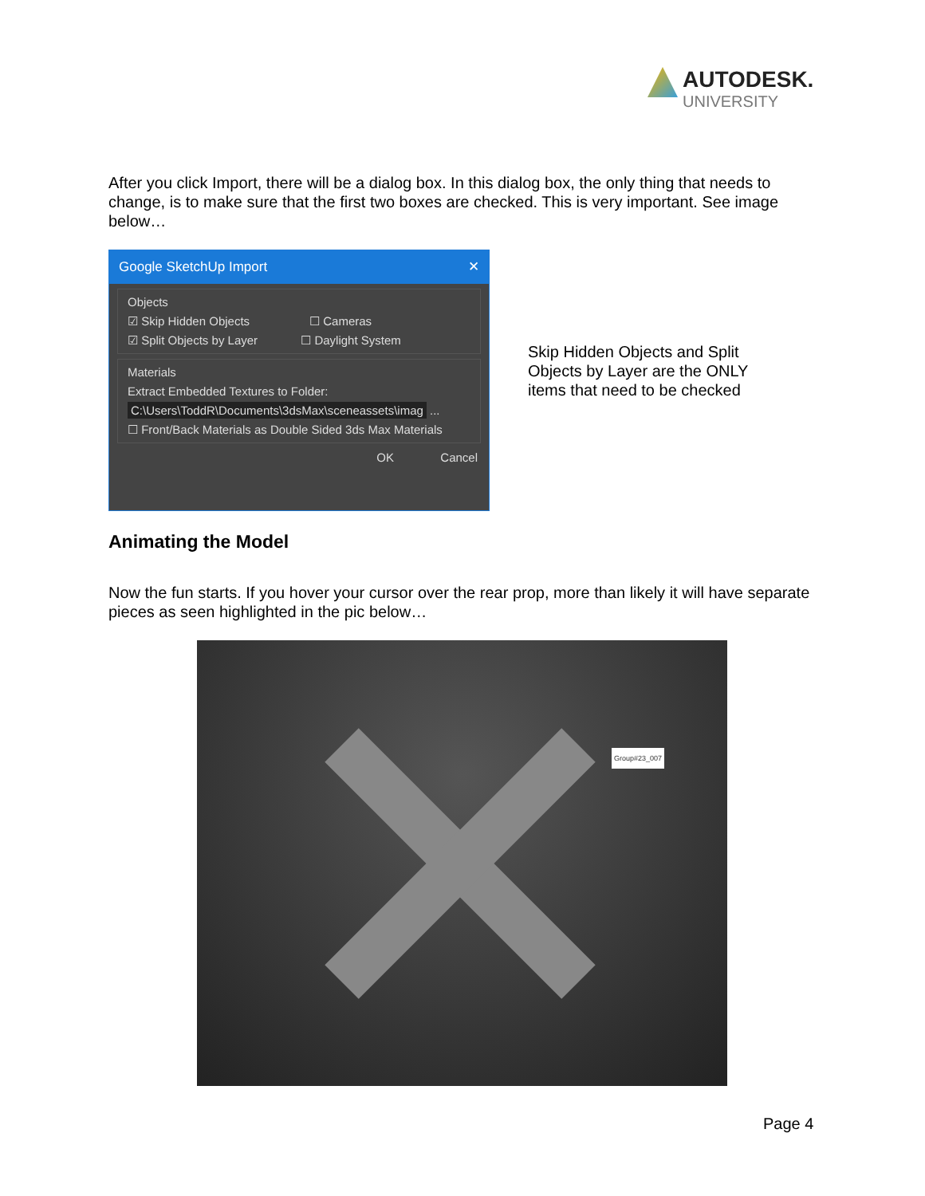AUTODESK.
UNIVERSITY
After you click Import, there will be a dialog box. In this dialog box, the only thing that needs to change, is to make sure that the first two boxes are checked. This is very important. See image below…
Google SketchUp Import ✕
Objects
☑ Skip Hidden Objects ☐ Cameras
☑ Split Objects by Layer ☐ Daylight System
Materials
Extract Embedded Textures to Folder:
C:\Users\ToddR\Documents\3dsMax\sceneassets\imag ...
☐ Front/Back Materials as Double Sided 3ds Max Materials
OK Cancel
Skip Hidden Objects and Split Objects by Layer are the ONLY items that need to be checked
Animating the Model
Now the fun starts. If you hover your cursor over the rear prop, more than likely it will have separate pieces as seen highlighted in the pic below…
Group#23_007
Page 4